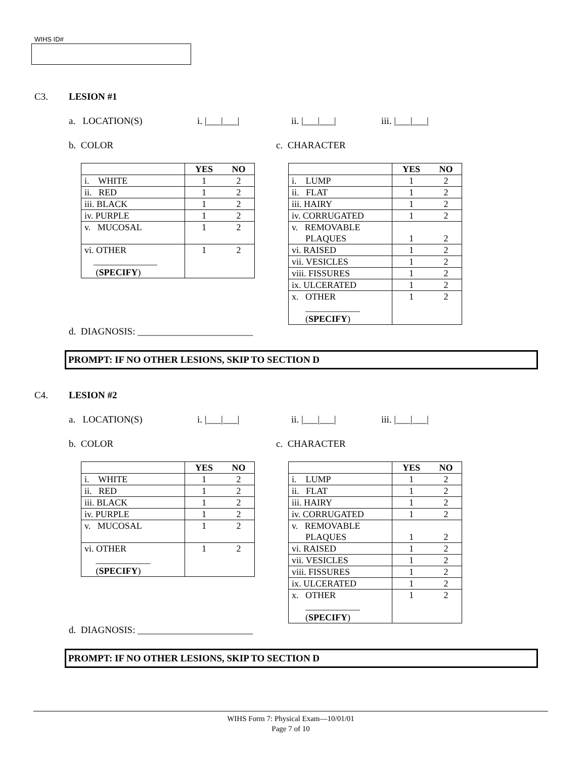WIHS ID#
C3. LESION #1
a. LOCATION(S) i. |___|___| ii. |___|___| iii. |___|___|
b. COLOR c. CHARACTER
| | YES | NO |
| --- | --- | --- |
| i. WHITE | 1 | 2 |
| ii. RED | 1 | 2 |
| iii. BLACK | 1 | 2 |
| iv. PURPLE | 1 | 2 |
| v. MUCOSAL | 1 | 2 |
| vi. OTHER ______________ ( SPECIFY ) | 1 | 2 |
| | YES | NO |
| --- | --- | --- |
| i. LUMP | 1 | 2 |
| ii. FLAT | 1 | 2 |
| iii. HAIRY | 1 | 2 |
| iv. CORRUGATED | 1 | 2 |
| v. REMOVABLE PLAQUES | 1 | 2 |
| vi. RAISED | 1 | 2 |
| vii. VESICLES | 1 | 2 |
| viii. FISSURES | 1 | 2 |
| ix. ULCERATED | 1 | 2 |
| x. OTHER ____________ ( SPECIFY ) | 1 | 2 |
d. DIAGNOSIS: ________________________
PROMPT: IF NO OTHER LESIONS, SKIP TO SECTION D
C4. LESION #2
a. LOCATION(S) i. |___|___| ii. |___|___| iii. |___|___|
b. COLOR c. CHARACTER
| | YES | NO |
| --- | --- | --- |
| i. WHITE | 1 | 2 |
| ii. RED | 1 | 2 |
| iii. BLACK | 1 | 2 |
| iv. PURPLE | 1 | 2 |
| v. MUCOSAL | 1 | 2 |
| vi. OTHER ____________ ( SPECIFY ) | 1 | 2 |
| | YES | NO |
| --- | --- | --- |
| i. LUMP | 1 | 2 |
| ii. FLAT | 1 | 2 |
| iii. HAIRY | 1 | 2 |
| iv. CORRUGATED | 1 | 2 |
| v. REMOVABLE PLAQUES | 1 | 2 |
| vi. RAISED | 1 | 2 |
| vii. VESICLES | 1 | 2 |
| viii. FISSURES | 1 | 2 |
| ix. ULCERATED | 1 | 2 |
| x. OTHER ____________ ( SPECIFY ) | 1 | 2 |
d. DIAGNOSIS: ________________________
PROMPT: IF NO OTHER LESIONS, SKIP TO SECTION D
WIHS Form 7: Physical Exam—10/01/01
Page 7 of 10